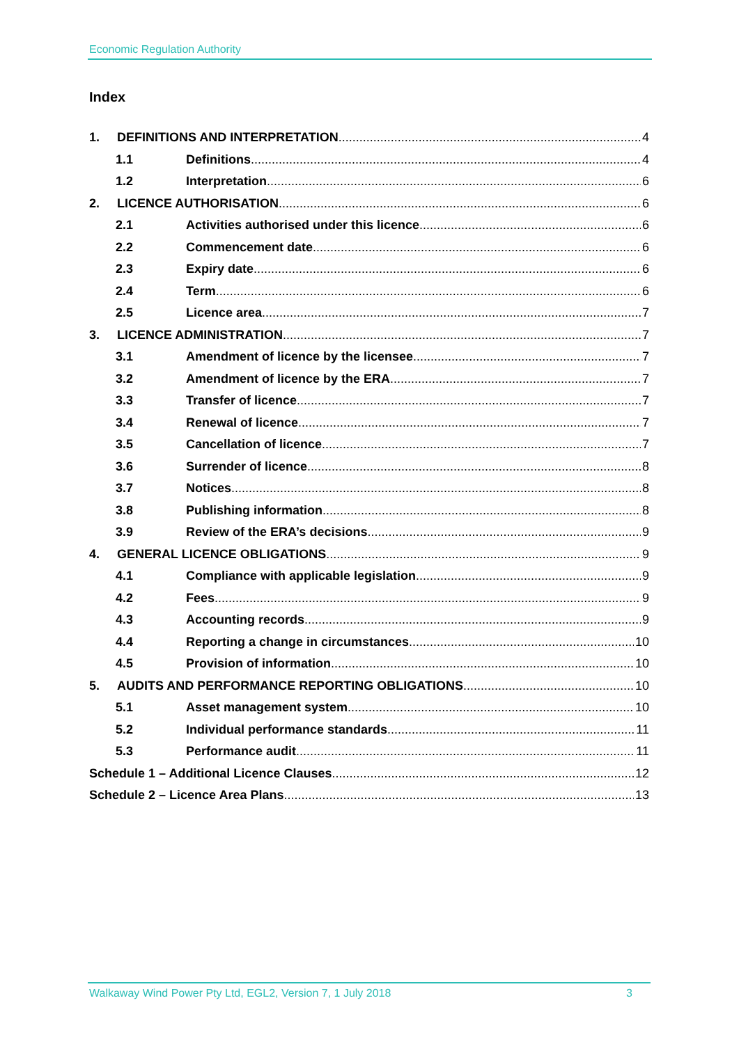Economic Regulation Authority
Index
1. DEFINITIONS AND INTERPRETATION 4
1.1 Definitions 4
1.2 Interpretation 6
2. LICENCE AUTHORISATION 6
2.1 Activities authorised under this licence 6
2.2 Commencement date 6
2.3 Expiry date 6
2.4 Term 6
2.5 Licence area 7
3. LICENCE ADMINISTRATION 7
3.1 Amendment of licence by the licensee 7
3.2 Amendment of licence by the ERA 7
3.3 Transfer of licence 7
3.4 Renewal of licence 7
3.5 Cancellation of licence 7
3.6 Surrender of licence 8
3.7 Notices 8
3.8 Publishing information 8
3.9 Review of the ERA’s decisions 9
4. GENERAL LICENCE OBLIGATIONS 9
4.1 Compliance with applicable legislation 9
4.2 Fees 9
4.3 Accounting records 9
4.4 Reporting a change in circumstances 10
4.5 Provision of information 10
5. AUDITS AND PERFORMANCE REPORTING OBLIGATIONS 10
5.1 Asset management system 10
5.2 Individual performance standards 11
5.3 Performance audit 11
Schedule 1 – Additional Licence Clauses 12
Schedule 2 – Licence Area Plans 13
Walkaway Wind Power Pty Ltd, EGL2, Version 7, 1 July 2018 3